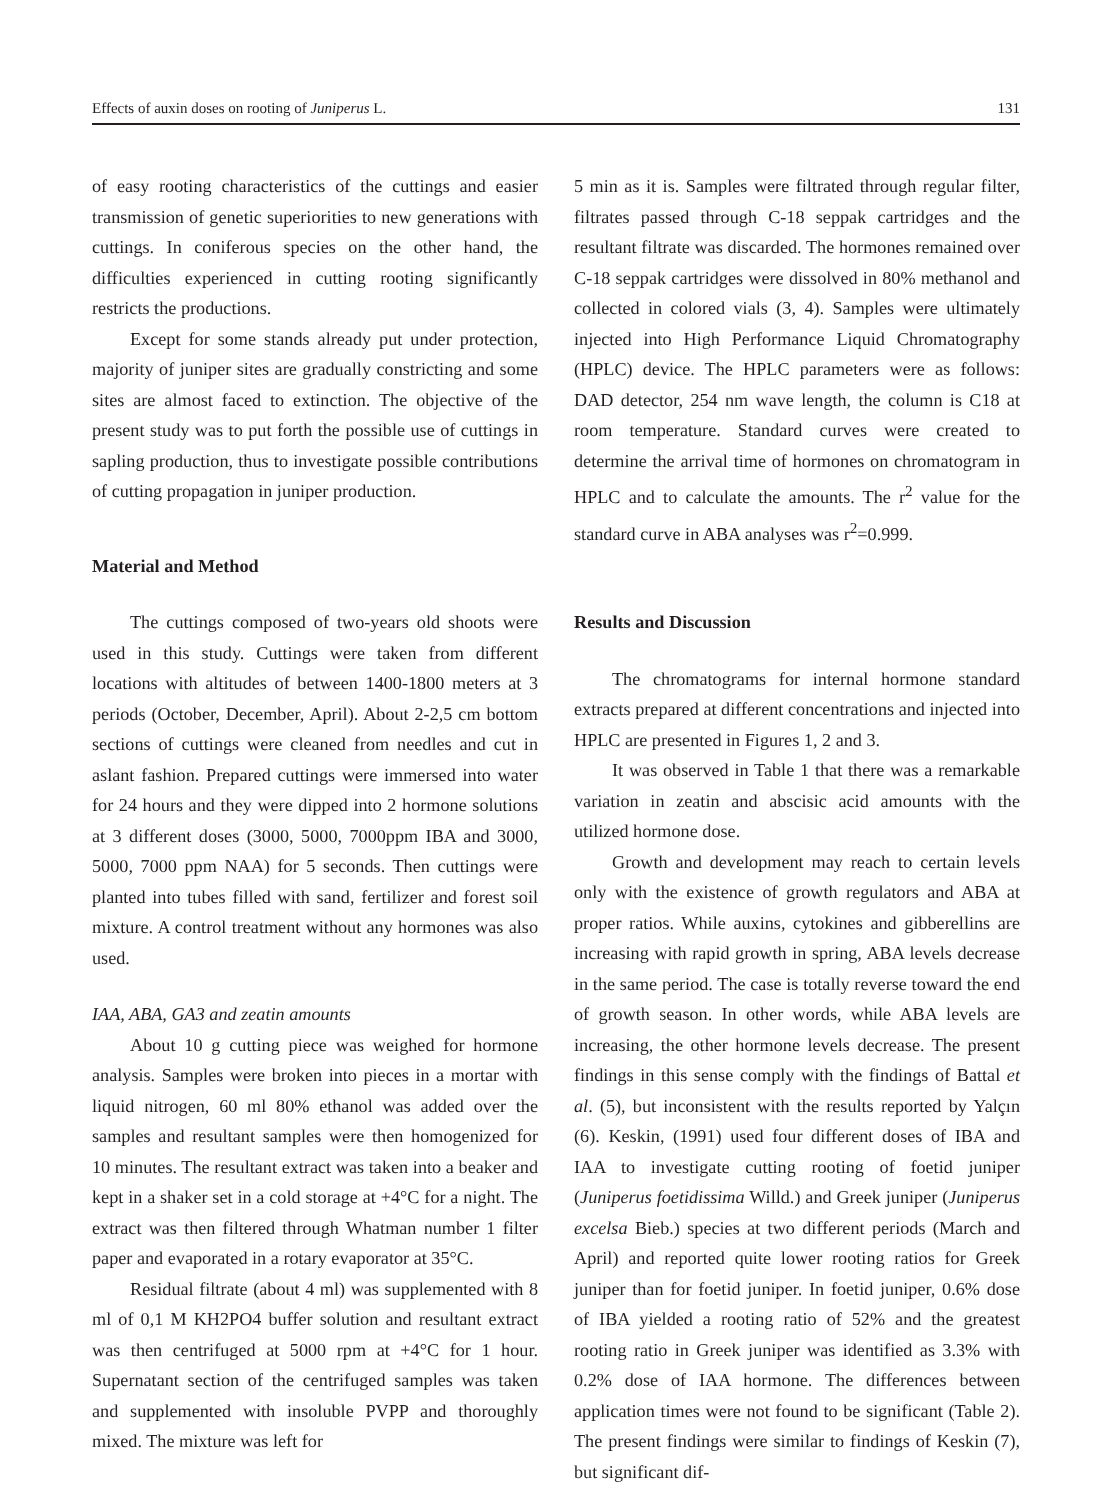Effects of auxin doses on rooting of Juniperus L. 131
of easy rooting characteristics of the cuttings and easier transmission of genetic superiorities to new generations with cuttings. In coniferous species on the other hand, the difficulties experienced in cutting rooting significantly restricts the productions.
Except for some stands already put under protection, majority of juniper sites are gradually constricting and some sites are almost faced to extinction. The objective of the present study was to put forth the possible use of cuttings in sapling production, thus to investigate possible contributions of cutting propagation in juniper production.
Material and Method
The cuttings composed of two-years old shoots were used in this study. Cuttings were taken from different locations with altitudes of between 1400-1800 meters at 3 periods (October, December, April). About 2-2,5 cm bottom sections of cuttings were cleaned from needles and cut in aslant fashion. Prepared cuttings were immersed into water for 24 hours and they were dipped into 2 hormone solutions at 3 different doses (3000, 5000, 7000ppm IBA and 3000, 5000, 7000 ppm NAA) for 5 seconds. Then cuttings were planted into tubes filled with sand, fertilizer and forest soil mixture. A control treatment without any hormones was also used.
IAA, ABA, GA3 and zeatin amounts
About 10 g cutting piece was weighed for hormone analysis. Samples were broken into pieces in a mortar with liquid nitrogen, 60 ml 80% ethanol was added over the samples and resultant samples were then homogenized for 10 minutes. The resultant extract was taken into a beaker and kept in a shaker set in a cold storage at +4°C for a night. The extract was then filtered through Whatman number 1 filter paper and evaporated in a rotary evaporator at 35°C.
Residual filtrate (about 4 ml) was supplemented with 8 ml of 0,1 M KH2PO4 buffer solution and resultant extract was then centrifuged at 5000 rpm at +4°C for 1 hour. Supernatant section of the centrifuged samples was taken and supplemented with insoluble PVPP and thoroughly mixed. The mixture was left for
5 min as it is. Samples were filtrated through regular filter, filtrates passed through C-18 seppak cartridges and the resultant filtrate was discarded. The hormones remained over C-18 seppak cartridges were dissolved in 80% methanol and collected in colored vials (3, 4). Samples were ultimately injected into High Performance Liquid Chromatography (HPLC) device. The HPLC parameters were as follows: DAD detector, 254 nm wave length, the column is C18 at room temperature. Standard curves were created to determine the arrival time of hormones on chromatogram in HPLC and to calculate the amounts. The r<sup>2</sup> value for the standard curve in ABA analyses was r<sup>2</sup>=0.999.
Results and Discussion
The chromatograms for internal hormone standard extracts prepared at different concentrations and injected into HPLC are presented in Figures 1, 2 and 3.
It was observed in Table 1 that there was a remarkable variation in zeatin and abscisic acid amounts with the utilized hormone dose.
Growth and development may reach to certain levels only with the existence of growth regulators and ABA at proper ratios. While auxins, cytokines and gibberellins are increasing with rapid growth in spring, ABA levels decrease in the same period. The case is totally reverse toward the end of growth season. In other words, while ABA levels are increasing, the other hormone levels decrease. The present findings in this sense comply with the findings of Battal et al. (5), but inconsistent with the results reported by Yalçın (6). Keskin, (1991) used four different doses of IBA and IAA to investigate cutting rooting of foetid juniper (Juniperus foetidissima Willd.) and Greek juniper (Juniperus excelsa Bieb.) species at two different periods (March and April) and reported quite lower rooting ratios for Greek juniper than for foetid juniper. In foetid juniper, 0.6% dose of IBA yielded a rooting ratio of 52% and the greatest rooting ratio in Greek juniper was identified as 3.3% with 0.2% dose of IAA hormone. The differences between application times were not found to be significant (Table 2). The present findings were similar to findings of Keskin (7), but significant dif-